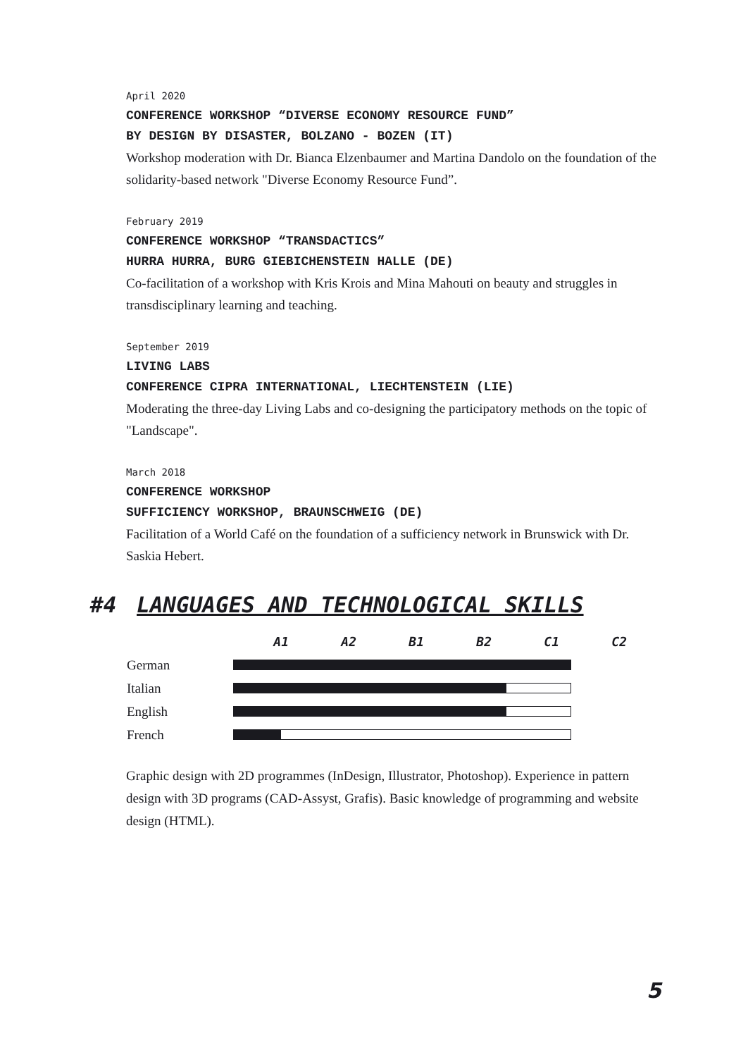April 2020
CONFERENCE WORKSHOP “DIVERSE ECONOMY RESOURCE FUND”
BY DESIGN BY DISASTER, BOLZANO - BOZEN (IT)
Workshop moderation with Dr. Bianca Elzenbaumer and Martina Dandolo on the foundation of the solidarity-based network "Diverse Economy Resource Fund”.
February 2019
CONFERENCE WORKSHOP “TRANSDACTICS”
HURRA HURRA, BURG GIEBICHENSTEIN HALLE (DE)
Co-facilitation of a workshop with Kris Krois and Mina Mahouti on beauty and struggles in transdisciplinary learning and teaching.
September 2019
LIVING LABS
CONFERENCE CIPRA INTERNATIONAL, LIECHTENSTEIN (LIE)
Moderating the three-day Living Labs and co-designing the participatory methods on the topic of "Landscape".
March 2018
CONFERENCE WORKSHOP
SUFFICIENCY WORKSHOP, BRAUNSCHWEIG (DE)
Facilitation of a World Café on the foundation of a sufficiency network in Brunswick with Dr. Saskia Hebert.
#4 LANGUAGES AND TECHNOLOGICAL SKILLS
| | A1 | A2 | B1 | B2 | C1 | C2 |
| --- | --- | --- | --- | --- | --- | --- |
| German | | | | | | |
| Italian | | | | | | |
| English | | | | | | |
| French | | | | | | |
Graphic design with 2D programmes (InDesign, Illustrator, Photoshop). Experience in pattern design with 3D programs (CAD-Assyst, Grafis). Basic knowledge of programming and website design (HTML).
5